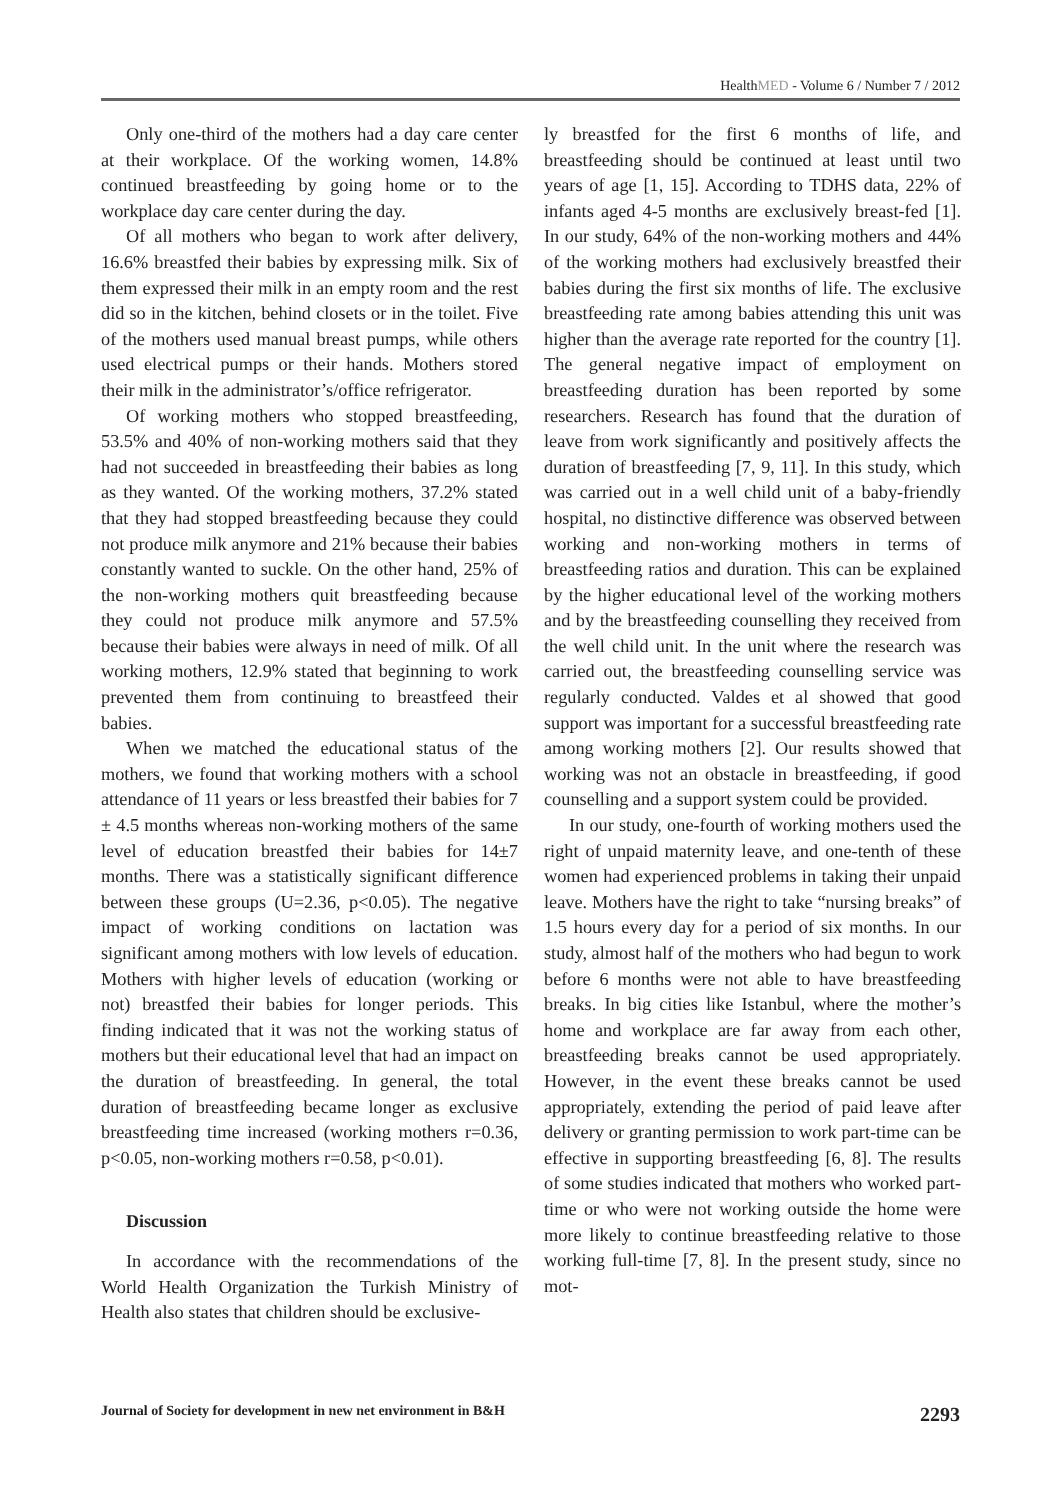HealthMED - Volume 6 / Number 7 / 2012
Only one-third of the mothers had a day care center at their workplace. Of the working women, 14.8% continued breastfeeding by going home or to the workplace day care center during the day.
Of all mothers who began to work after delivery, 16.6% breastfed their babies by expressing milk. Six of them expressed their milk in an empty room and the rest did so in the kitchen, behind closets or in the toilet. Five of the mothers used manual breast pumps, while others used electrical pumps or their hands. Mothers stored their milk in the administrator’s/office refrigerator.
Of working mothers who stopped breastfeeding, 53.5% and 40% of non-working mothers said that they had not succeeded in breastfeeding their babies as long as they wanted. Of the working mothers, 37.2% stated that they had stopped breastfeeding because they could not produce milk anymore and 21% because their babies constantly wanted to suckle. On the other hand, 25% of the non-working mothers quit breastfeeding because they could not produce milk anymore and 57.5% because their babies were always in need of milk. Of all working mothers, 12.9% stated that beginning to work prevented them from continuing to breastfeed their babies.
When we matched the educational status of the mothers, we found that working mothers with a school attendance of 11 years or less breastfed their babies for 7 ± 4.5 months whereas non-working mothers of the same level of education breastfed their babies for 14±7 months. There was a statistically significant difference between these groups (U=2.36, p<0.05). The negative impact of working conditions on lactation was significant among mothers with low levels of education. Mothers with higher levels of education (working or not) breastfed their babies for longer periods. This finding indicated that it was not the working status of mothers but their educational level that had an impact on the duration of breastfeeding. In general, the total duration of breastfeeding became longer as exclusive breastfeeding time increased (working mothers r=0.36, p<0.05, non-working mothers r=0.58, p<0.01).
Discussion
In accordance with the recommendations of the World Health Organization the Turkish Ministry of Health also states that children should be exclusive-
ly breastfed for the first 6 months of life, and breastfeeding should be continued at least until two years of age [1, 15]. According to TDHS data, 22% of infants aged 4-5 months are exclusively breast-fed [1]. In our study, 64% of the non-working mothers and 44% of the working mothers had exclusively breastfed their babies during the first six months of life. The exclusive breastfeeding rate among babies attending this unit was higher than the average rate reported for the country [1]. The general negative impact of employment on breastfeeding duration has been reported by some researchers. Research has found that the duration of leave from work significantly and positively affects the duration of breastfeeding [7, 9, 11]. In this study, which was carried out in a well child unit of a baby-friendly hospital, no distinctive difference was observed between working and non-working mothers in terms of breastfeeding ratios and duration. This can be explained by the higher educational level of the working mothers and by the breastfeeding counselling they received from the well child unit. In the unit where the research was carried out, the breastfeeding counselling service was regularly conducted. Valdes et al showed that good support was important for a successful breastfeeding rate among working mothers [2]. Our results showed that working was not an obstacle in breastfeeding, if good counselling and a support system could be provided.
In our study, one-fourth of working mothers used the right of unpaid maternity leave, and one-tenth of these women had experienced problems in taking their unpaid leave. Mothers have the right to take “nursing breaks” of 1.5 hours every day for a period of six months. In our study, almost half of the mothers who had begun to work before 6 months were not able to have breastfeeding breaks. In big cities like Istanbul, where the mother’s home and workplace are far away from each other, breastfeeding breaks cannot be used appropriately. However, in the event these breaks cannot be used appropriately, extending the period of paid leave after delivery or granting permission to work part-time can be effective in supporting breastfeeding [6, 8]. The results of some studies indicated that mothers who worked part-time or who were not working outside the home were more likely to continue breastfeeding relative to those working full-time [7, 8]. In the present study, since no mot-
Journal of Society for development in new net environment in B&H 2293